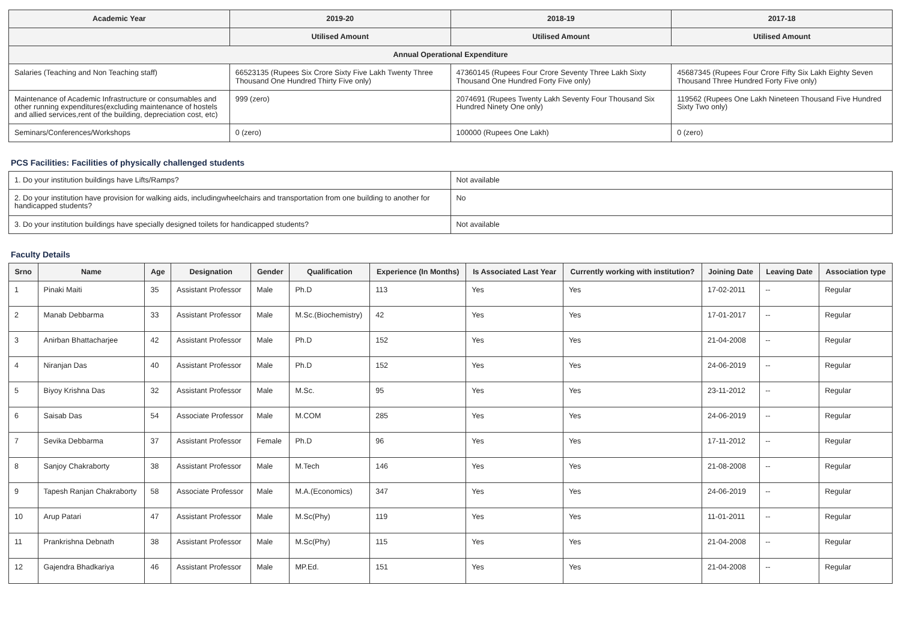| Academic Year | 2019-20 | 2018-19 | 2017-18 |
| --- | --- | --- | --- |
| | Utilised Amount | Utilised Amount | Utilised Amount |
| Annual Operational Expenditure | | | |
| Salaries (Teaching and Non Teaching staff) | 66523135 (Rupees Six Crore Sixty Five Lakh Twenty Three Thousand One Hundred Thirty Five only) | 47360145 (Rupees Four Crore Seventy Three Lakh Sixty Thousand One Hundred Forty Five only) | 45687345 (Rupees Four Crore Fifty Six Lakh Eighty Seven Thousand Three Hundred Forty Five only) |
| Maintenance of Academic Infrastructure or consumables and other running expenditures(excluding maintenance of hostels and allied services,rent of the building, depreciation cost, etc) | 999 (zero) | 2074691 (Rupees Twenty Lakh Seventy Four Thousand Six Hundred Ninety One only) | 119562 (Rupees One Lakh Nineteen Thousand Five Hundred Sixty Two only) |
| Seminars/Conferences/Workshops | 0 (zero) | 100000 (Rupees One Lakh) | 0 (zero) |
PCS Facilities: Facilities of physically challenged students
| 1. Do your institution buildings have Lifts/Ramps? | Not available |
| 2. Do your institution have provision for walking aids, includingwheelchairs and transportation from one building to another for handicapped students? | No |
| 3. Do your institution buildings have specially designed toilets for handicapped students? | Not available |
Faculty Details
| Srno | Name | Age | Designation | Gender | Qualification | Experience (In Months) | Is Associated Last Year | Currently working with institution? | Joining Date | Leaving Date | Association type |
| --- | --- | --- | --- | --- | --- | --- | --- | --- | --- | --- | --- |
| 1 | Pinaki Maiti | 35 | Assistant Professor | Male | Ph.D | 113 | Yes | Yes | 17-02-2011 | -- | Regular |
| 2 | Manab Debbarma | 33 | Assistant Professor | Male | M.Sc.(Biochemistry) | 42 | Yes | Yes | 17-01-2017 | -- | Regular |
| 3 | Anirban Bhattacharjee | 42 | Assistant Professor | Male | Ph.D | 152 | Yes | Yes | 21-04-2008 | -- | Regular |
| 4 | Niranjan Das | 40 | Assistant Professor | Male | Ph.D | 152 | Yes | Yes | 24-06-2019 | -- | Regular |
| 5 | Biyoy Krishna Das | 32 | Assistant Professor | Male | M.Sc. | 95 | Yes | Yes | 23-11-2012 | -- | Regular |
| 6 | Saisab Das | 54 | Associate Professor | Male | M.COM | 285 | Yes | Yes | 24-06-2019 | -- | Regular |
| 7 | Sevika Debbarma | 37 | Assistant Professor | Female | Ph.D | 96 | Yes | Yes | 17-11-2012 | -- | Regular |
| 8 | Sanjoy Chakraborty | 38 | Assistant Professor | Male | M.Tech | 146 | Yes | Yes | 21-08-2008 | -- | Regular |
| 9 | Tapesh Ranjan Chakraborty | 58 | Associate Professor | Male | M.A.(Economics) | 347 | Yes | Yes | 24-06-2019 | -- | Regular |
| 10 | Arup Patari | 47 | Assistant Professor | Male | M.Sc(Phy) | 119 | Yes | Yes | 11-01-2011 | -- | Regular |
| 11 | Prankrishna Debnath | 38 | Assistant Professor | Male | M.Sc(Phy) | 115 | Yes | Yes | 21-04-2008 | -- | Regular |
| 12 | Gajendra Bhadkariya | 46 | Assistant Professor | Male | MP.Ed. | 151 | Yes | Yes | 21-04-2008 | -- | Regular |